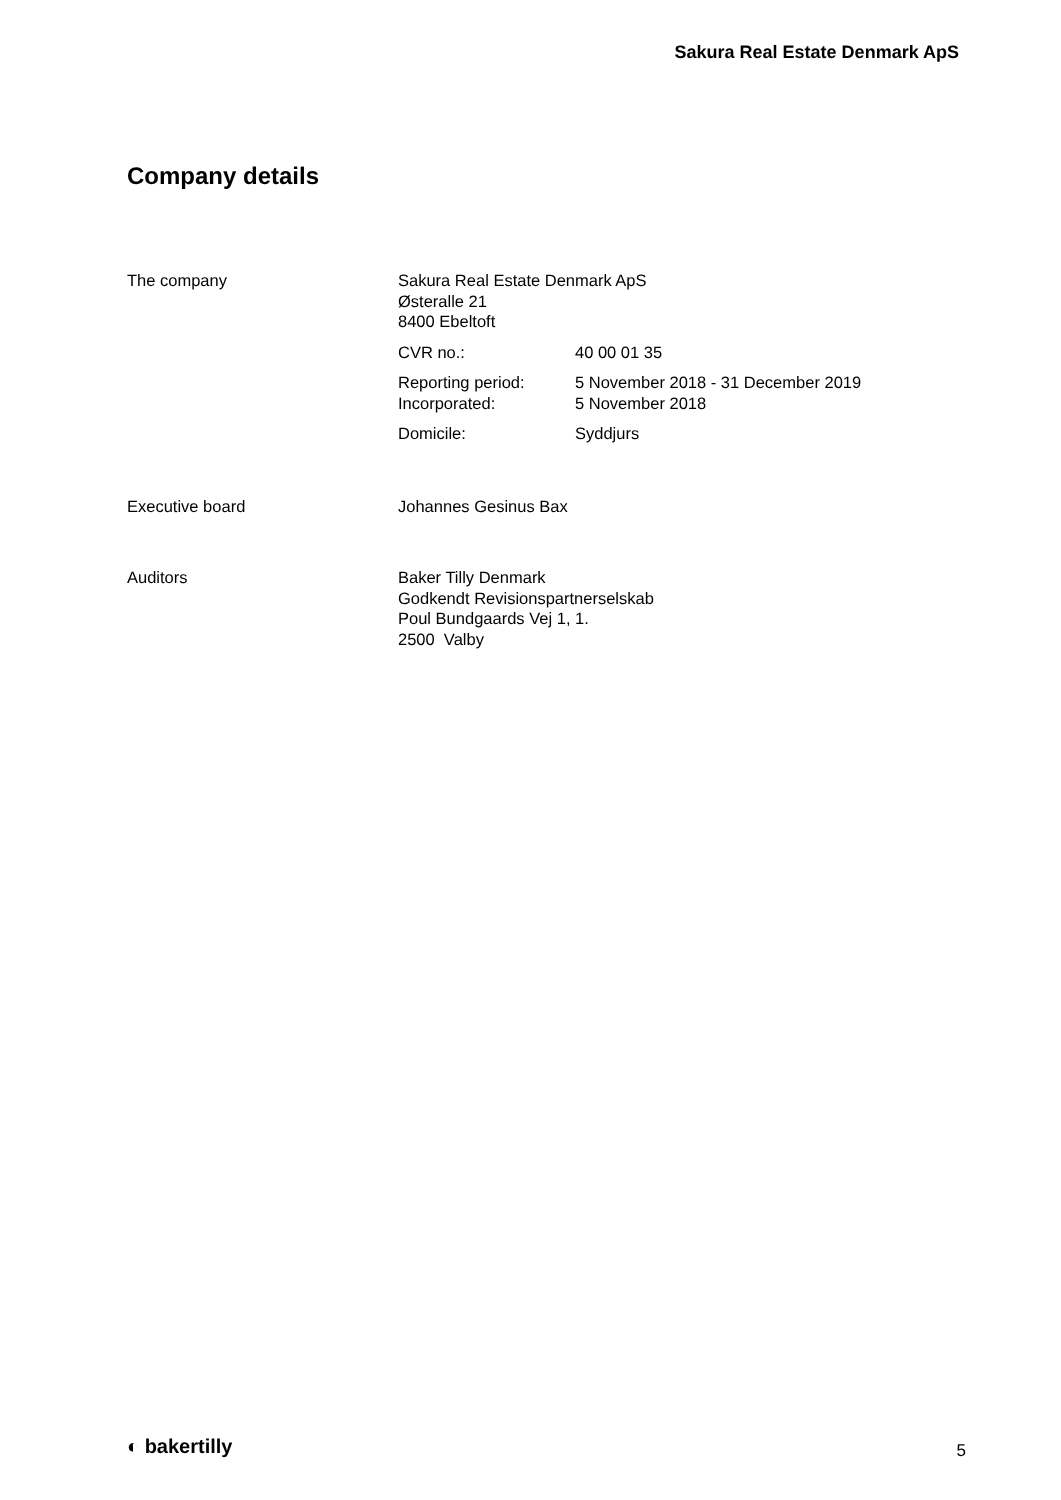Sakura Real Estate Denmark ApS
Company details
The company Sakura Real Estate Denmark ApS
Østeralle 21
8400 Ebeltoft
CVR no.: 40 00 01 35
Reporting period: 5 November 2018 - 31 December 2019
Incorporated: 5 November 2018
Domicile: Syddjurs
Executive board Johannes Gesinus Bax
Auditors Baker Tilly Denmark
Godkendt Revisionspartnerselskab
Poul Bundgaards Vej 1, 1.
2500 Valby
◐ bakertilly 5